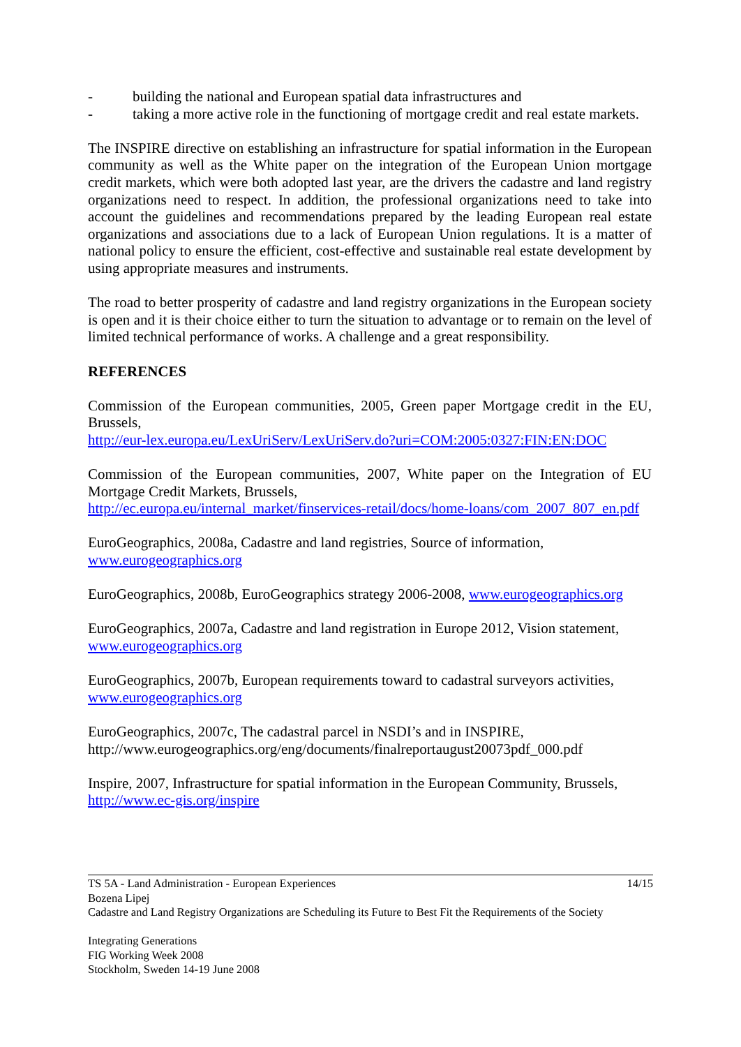- building the national and European spatial data infrastructures and
- taking a more active role in the functioning of mortgage credit and real estate markets.
The INSPIRE directive on establishing an infrastructure for spatial information in the European community as well as the White paper on the integration of the European Union mortgage credit markets, which were both adopted last year, are the drivers the cadastre and land registry organizations need to respect. In addition, the professional organizations need to take into account the guidelines and recommendations prepared by the leading European real estate organizations and associations due to a lack of European Union regulations. It is a matter of national policy to ensure the efficient, cost-effective and sustainable real estate development by using appropriate measures and instruments.
The road to better prosperity of cadastre and land registry organizations in the European society is open and it is their choice either to turn the situation to advantage or to remain on the level of limited technical performance of works. A challenge and a great responsibility.
REFERENCES
Commission of the European communities, 2005, Green paper Mortgage credit in the EU, Brussels,
http://eur-lex.europa.eu/LexUriServ/LexUriServ.do?uri=COM:2005:0327:FIN:EN:DOC
Commission of the European communities, 2007, White paper on the Integration of EU Mortgage Credit Markets, Brussels,
http://ec.europa.eu/internal_market/finservices-retail/docs/home-loans/com_2007_807_en.pdf
EuroGeographics, 2008a, Cadastre and land registries, Source of information,
www.eurogeographics.org
EuroGeographics, 2008b, EuroGeographics strategy 2006-2008, www.eurogeographics.org
EuroGeographics, 2007a, Cadastre and land registration in Europe 2012, Vision statement,
www.eurogeographics.org
EuroGeographics, 2007b, European requirements toward to cadastral surveyors activities,
www.eurogeographics.org
EuroGeographics, 2007c, The cadastral parcel in NSDI’s and in INSPIRE,
http://www.eurogeographics.org/eng/documents/finalreportaugust20073pdf_000.pdf
Inspire, 2007, Infrastructure for spatial information in the European Community, Brussels,
http://www.ec-gis.org/inspire
TS 5A - Land Administration - European Experiences 14/15
Bozena Lipej
Cadastre and Land Registry Organizations are Scheduling its Future to Best Fit the Requirements of the Society
Integrating Generations
FIG Working Week 2008
Stockholm, Sweden 14-19 June 2008